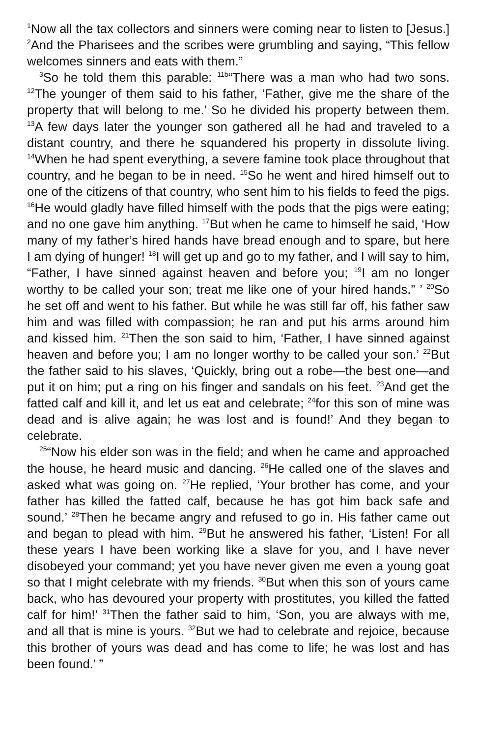<sup>1</sup> Now all the tax collectors and sinners were coming near to listen to [Jesus.] <sup>2</sup>And the Pharisees and the scribes were grumbling and saying, “This fellow welcomes sinners and eats with them.”
<sup>3</sup> So he told them this parable: <sup>11b</sup>“There was a man who had two sons. <sup>12</sup>The younger of them said to his father, ‘Father, give me the share of the property that will belong to me.’ So he divided his property between them. <sup>13</sup>A few days later the younger son gathered all he had and traveled to a distant country, and there he squandered his property in dissolute living. <sup>14</sup>When he had spent everything, a severe famine took place throughout that country, and he began to be in need. <sup>15</sup>So he went and hired himself out to one of the citizens of that country, who sent him to his fields to feed the pigs. <sup>16</sup>He would gladly have filled himself with the pods that the pigs were eating; and no one gave him anything. <sup>17</sup>But when he came to himself he said, ‘How many of my father’s hired hands have bread enough and to spare, but here I am dying of hunger! <sup>18</sup>I will get up and go to my father, and I will say to him, “Father, I have sinned against heaven and before you; <sup>19</sup>I am no longer worthy to be called your son; treat me like one of your hired hands.” ’ <sup>20</sup>So he set off and went to his father. But while he was still far off, his father saw him and was filled with compassion; he ran and put his arms around him and kissed him. <sup>21</sup>Then the son said to him, ‘Father, I have sinned against heaven and before you; I am no longer worthy to be called your son.’ <sup>22</sup>But the father said to his slaves, ‘Quickly, bring out a robe—the best one—and put it on him; put a ring on his finger and sandals on his feet. <sup>23</sup>And get the fatted calf and kill it, and let us eat and celebrate; <sup>24</sup>for this son of mine was dead and is alive again; he was lost and is found!’ And they began to celebrate.
<sup>25</sup> “Now his elder son was in the field; and when he came and approached the house, he heard music and dancing. <sup>26</sup>He called one of the slaves and asked what was going on. <sup>27</sup>He replied, ‘Your brother has come, and your father has killed the fatted calf, because he has got him back safe and sound.’ <sup>28</sup>Then he became angry and refused to go in. His father came out and began to plead with him. <sup>29</sup>But he answered his father, ‘Listen! For all these years I have been working like a slave for you, and I have never disobeyed your command; yet you have never given me even a young goat so that I might celebrate with my friends. <sup>30</sup>But when this son of yours came back, who has devoured your property with prostitutes, you killed the fatted calf for him!’ <sup>31</sup>Then the father said to him, ‘Son, you are always with me, and all that is mine is yours. <sup>32</sup>But we had to celebrate and rejoice, because this brother of yours was dead and has come to life; he was lost and has been found.’ ”